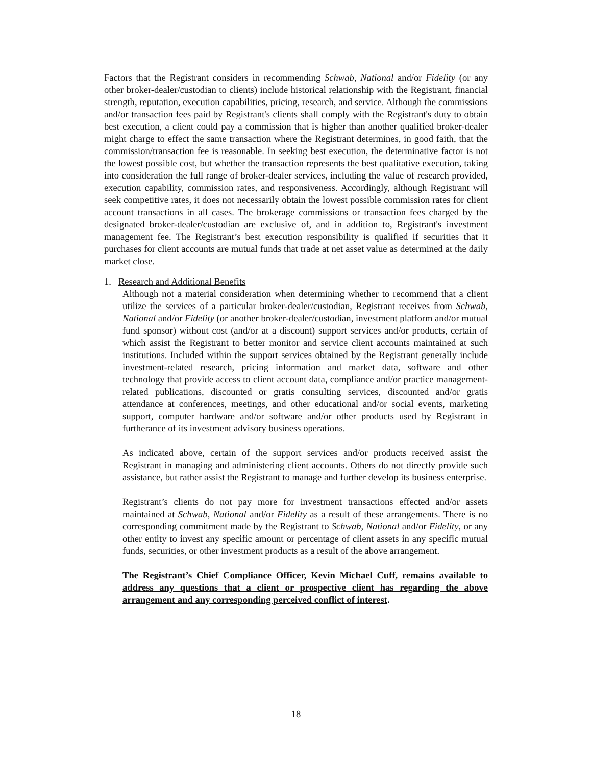Factors that the Registrant considers in recommending Schwab, National and/or Fidelity (or any other broker-dealer/custodian to clients) include historical relationship with the Registrant, financial strength, reputation, execution capabilities, pricing, research, and service. Although the commissions and/or transaction fees paid by Registrant's clients shall comply with the Registrant's duty to obtain best execution, a client could pay a commission that is higher than another qualified broker-dealer might charge to effect the same transaction where the Registrant determines, in good faith, that the commission/transaction fee is reasonable. In seeking best execution, the determinative factor is not the lowest possible cost, but whether the transaction represents the best qualitative execution, taking into consideration the full range of broker-dealer services, including the value of research provided, execution capability, commission rates, and responsiveness. Accordingly, although Registrant will seek competitive rates, it does not necessarily obtain the lowest possible commission rates for client account transactions in all cases. The brokerage commissions or transaction fees charged by the designated broker-dealer/custodian are exclusive of, and in addition to, Registrant's investment management fee. The Registrant’s best execution responsibility is qualified if securities that it purchases for client accounts are mutual funds that trade at net asset value as determined at the daily market close.
1. Research and Additional Benefits
Although not a material consideration when determining whether to recommend that a client utilize the services of a particular broker-dealer/custodian, Registrant receives from Schwab, National and/or Fidelity (or another broker-dealer/custodian, investment platform and/or mutual fund sponsor) without cost (and/or at a discount) support services and/or products, certain of which assist the Registrant to better monitor and service client accounts maintained at such institutions. Included within the support services obtained by the Registrant generally include investment-related research, pricing information and market data, software and other technology that provide access to client account data, compliance and/or practice management-related publications, discounted or gratis consulting services, discounted and/or gratis attendance at conferences, meetings, and other educational and/or social events, marketing support, computer hardware and/or software and/or other products used by Registrant in furtherance of its investment advisory business operations.
As indicated above, certain of the support services and/or products received assist the Registrant in managing and administering client accounts. Others do not directly provide such assistance, but rather assist the Registrant to manage and further develop its business enterprise.
Registrant’s clients do not pay more for investment transactions effected and/or assets maintained at Schwab, National and/or Fidelity as a result of these arrangements. There is no corresponding commitment made by the Registrant to Schwab, National and/or Fidelity, or any other entity to invest any specific amount or percentage of client assets in any specific mutual funds, securities, or other investment products as a result of the above arrangement.
The Registrant’s Chief Compliance Officer, Kevin Michael Cuff, remains available to address any questions that a client or prospective client has regarding the above arrangement and any corresponding perceived conflict of interest.
18